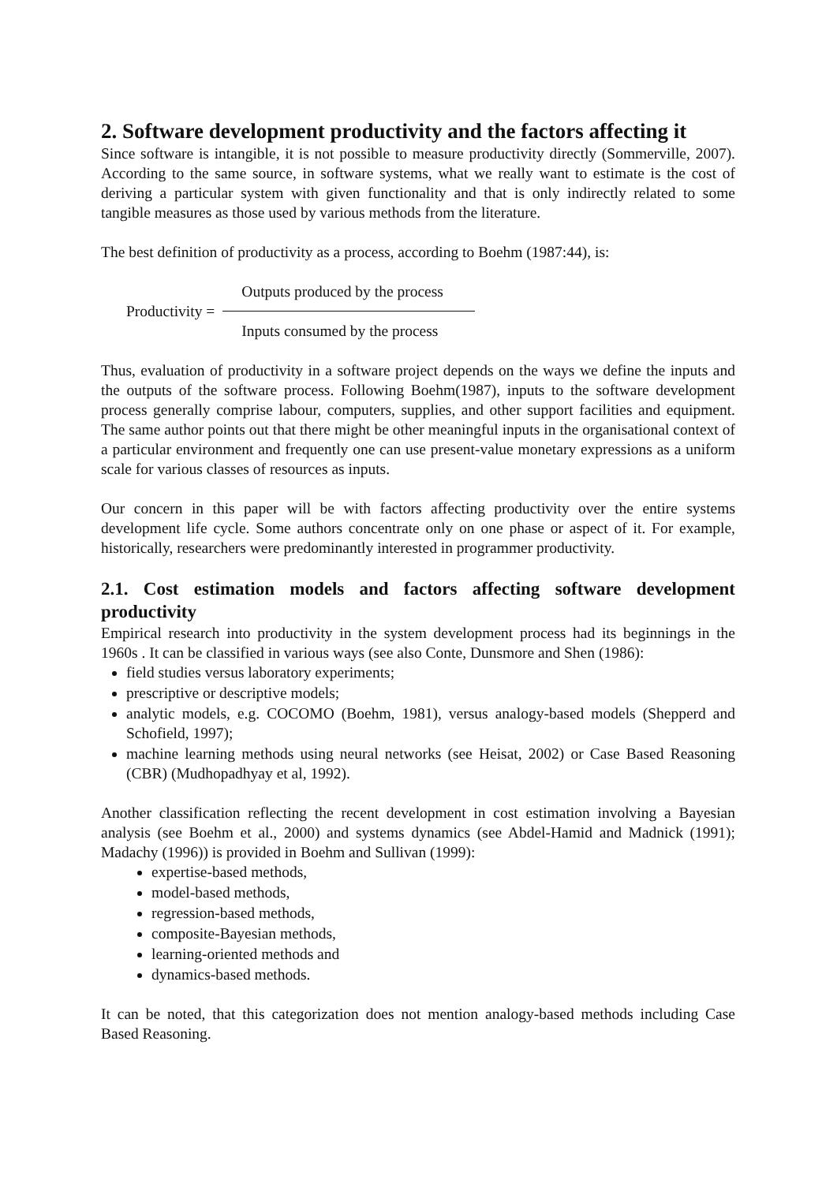2. Software development productivity and the factors affecting it
Since software is intangible, it is not possible to measure productivity directly (Sommerville, 2007). According to the same source, in software systems, what we really want to estimate is the cost of deriving a particular system with given functionality and that is only indirectly related to some tangible measures as those used by various methods from the literature.
The best definition of productivity as a process, according to Boehm (1987:44), is:
Productivity =
Outputs produced by the process
Inputs consumed by the process
Thus, evaluation of productivity in a software project depends on the ways we define the inputs and the outputs of the software process. Following Boehm(1987), inputs to the software development process generally comprise labour, computers, supplies, and other support facilities and equipment. The same author points out that there might be other meaningful inputs in the organisational context of a particular environment and frequently one can use present-value monetary expressions as a uniform scale for various classes of resources as inputs.
Our concern in this paper will be with factors affecting productivity over the entire systems development life cycle. Some authors concentrate only on one phase or aspect of it. For example, historically, researchers were predominantly interested in programmer productivity.
2.1. Cost estimation models and factors affecting software development productivity
Empirical research into productivity in the system development process had its beginnings in the 1960s . It can be classified in various ways (see also Conte, Dunsmore and Shen (1986):
field studies versus laboratory experiments;
prescriptive or descriptive models;
analytic models, e.g. COCOMO (Boehm, 1981), versus analogy-based models (Shepperd and Schofield, 1997);
machine learning methods using neural networks (see Heisat, 2002) or Case Based Reasoning (CBR) (Mudhopadhyay et al, 1992).
Another classification reflecting the recent development in cost estimation involving a Bayesian analysis (see Boehm et al., 2000) and systems dynamics (see Abdel-Hamid and Madnick (1991); Madachy (1996)) is provided in Boehm and Sullivan (1999):
expertise-based methods,
model-based methods,
regression-based methods,
composite-Bayesian methods,
learning-oriented methods and
dynamics-based methods.
It can be noted, that this categorization does not mention analogy-based methods including Case Based Reasoning.